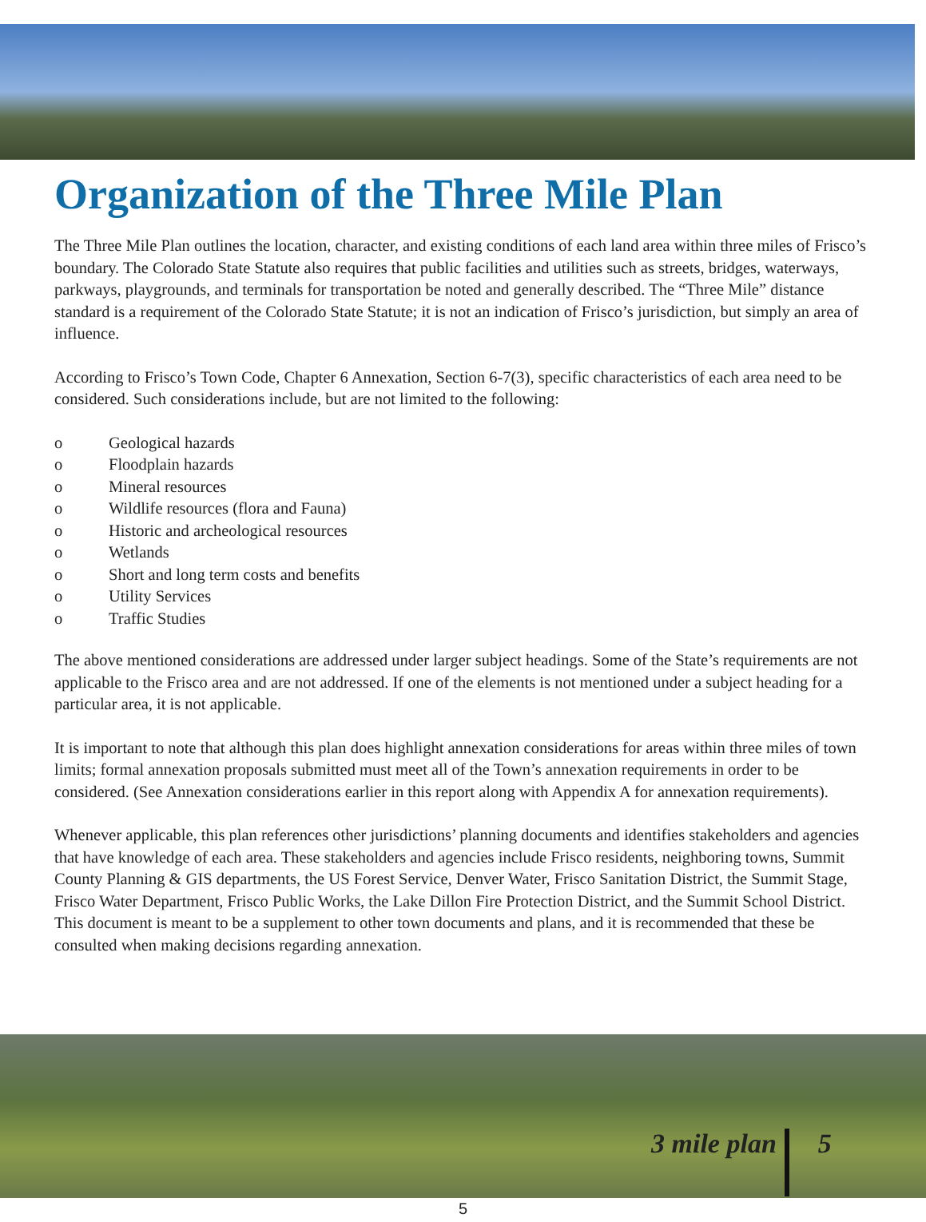Organization of the Three Mile Plan
The Three Mile Plan outlines the location, character, and existing conditions of each land area within three miles of Frisco’s boundary. The Colorado State Statute also requires that public facilities and utilities such as streets, bridges, waterways, parkways, playgrounds, and terminals for transportation be noted and generally described. The “Three Mile” distance standard is a requirement of the Colorado State Statute; it is not an indication of Frisco’s jurisdiction, but simply an area of influence.
According to Frisco’s Town Code, Chapter 6 Annexation, Section 6-7(3), specific characteristics of each area need to be considered. Such considerations include, but are not limited to the following:
o Geological hazards
o Floodplain hazards
o Mineral resources
o Wildlife resources (flora and Fauna)
o Historic and archeological resources
o Wetlands
o Short and long term costs and benefits
o Utility Services
o Traffic Studies
The above mentioned considerations are addressed under larger subject headings. Some of the State’s requirements are not applicable to the Frisco area and are not addressed. If one of the elements is not mentioned under a subject heading for a particular area, it is not applicable.
It is important to note that although this plan does highlight annexation considerations for areas within three miles of town limits; formal annexation proposals submitted must meet all of the Town’s annexation requirements in order to be considered. (See Annexation considerations earlier in this report along with Appendix A for annexation requirements).
Whenever applicable, this plan references other jurisdictions’ planning documents and identifies stakeholders and agencies that have knowledge of each area. These stakeholders and agencies include Frisco residents, neighboring towns, Summit County Planning & GIS departments, the US Forest Service, Denver Water, Frisco Sanitation District, the Summit Stage, Frisco Water Department, Frisco Public Works, the Lake Dillon Fire Protection District, and the Summit School District. This document is meant to be a supplement to other town documents and plans, and it is recommended that these be consulted when making decisions regarding annexation.
3 mile plan 5
5